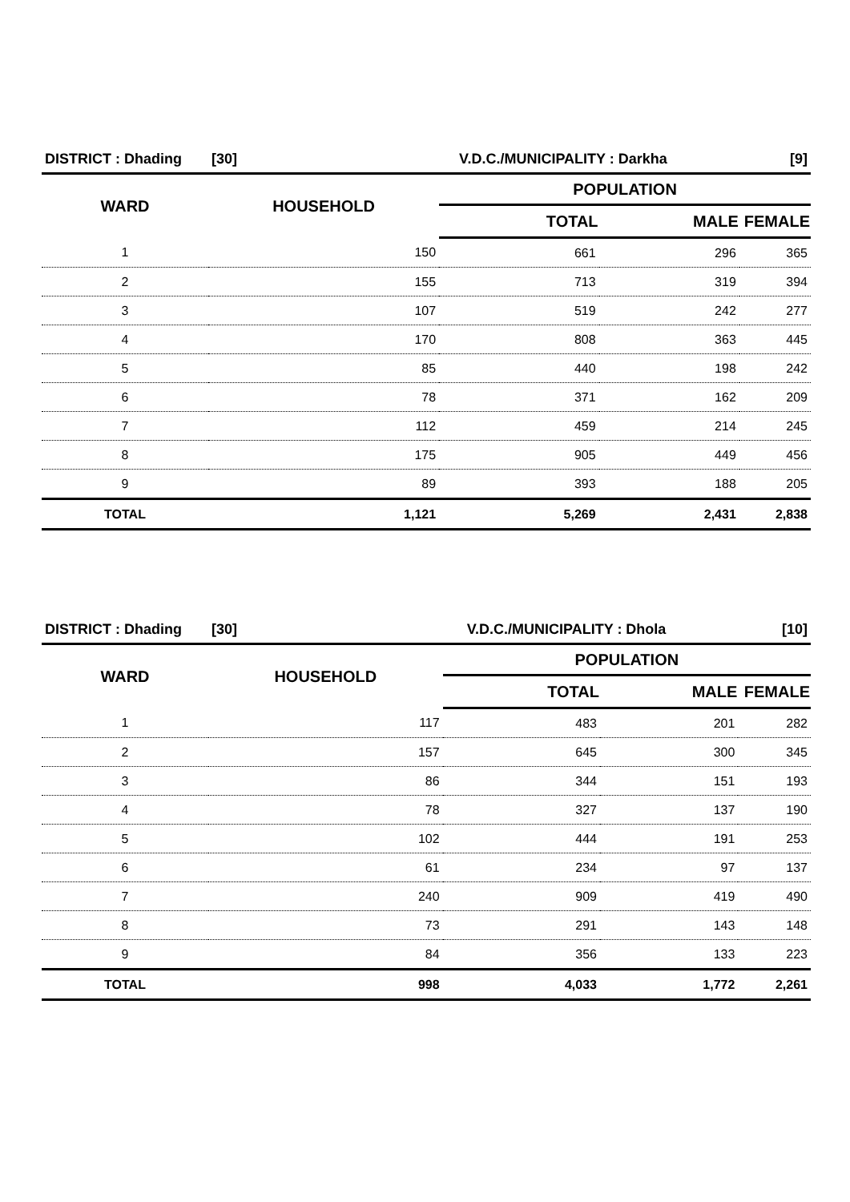| DISTRICT : Dhading | [30] | V.D.C./MUNICIPALITY : Darkha | | | [9] |
| WARD | HOUSEHOLD | | POPULATION | | |
| | | | TOTAL | MALE | FEMALE |
| 1 | 150 | | 661 | 296 | 365 |
| 2 | 155 | | 713 | 319 | 394 |
| 3 | 107 | | 519 | 242 | 277 |
| 4 | 170 | | 808 | 363 | 445 |
| 5 | 85 | | 440 | 198 | 242 |
| 6 | 78 | | 371 | 162 | 209 |
| 7 | 112 | | 459 | 214 | 245 |
| 8 | 175 | | 905 | 449 | 456 |
| 9 | 89 | | 393 | 188 | 205 |
| TOTAL | 1,121 | | 5,269 | 2,431 | 2,838 |
| DISTRICT : Dhading | [30] | V.D.C./MUNICIPALITY : Dhola | | | [10] |
| WARD | HOUSEHOLD | | POPULATION | | |
| | | | TOTAL | MALE | FEMALE |
| 1 | 117 | | 483 | 201 | 282 |
| 2 | 157 | | 645 | 300 | 345 |
| 3 | 86 | | 344 | 151 | 193 |
| 4 | 78 | | 327 | 137 | 190 |
| 5 | 102 | | 444 | 191 | 253 |
| 6 | 61 | | 234 | 97 | 137 |
| 7 | 240 | | 909 | 419 | 490 |
| 8 | 73 | | 291 | 143 | 148 |
| 9 | 84 | | 356 | 133 | 223 |
| TOTAL | 998 | | 4,033 | 1,772 | 2,261 |